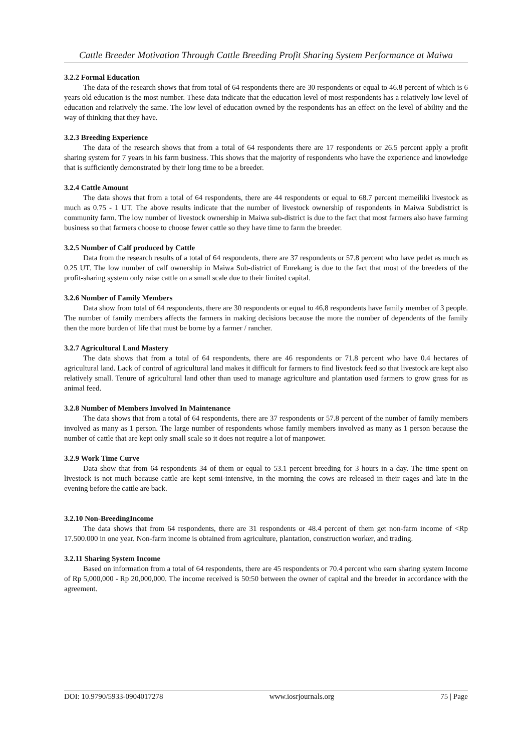Cattle Breeder Motivation Through Cattle Breeding Profit Sharing System Performance at Maiwa
3.2.2 Formal Education
The data of the research shows that from total of 64 respondents there are 30 respondents or equal to 46.8 percent of which is 6 years old education is the most number. These data indicate that the education level of most respondents has a relatively low level of education and relatively the same. The low level of education owned by the respondents has an effect on the level of ability and the way of thinking that they have.
3.2.3 Breeding Experience
The data of the research shows that from a total of 64 respondents there are 17 respondents or 26.5 percent apply a profit sharing system for 7 years in his farm business. This shows that the majority of respondents who have the experience and knowledge that is sufficiently demonstrated by their long time to be a breeder.
3.2.4 Cattle Amount
The data shows that from a total of 64 respondents, there are 44 respondents or equal to 68.7 percent memeiliki livestock as much as 0.75 - 1 UT. The above results indicate that the number of livestock ownership of respondents in Maiwa Subdistrict is community farm. The low number of livestock ownership in Maiwa sub-district is due to the fact that most farmers also have farming business so that farmers choose to choose fewer cattle so they have time to farm the breeder.
3.2.5 Number of Calf produced by Cattle
Data from the research results of a total of 64 respondents, there are 37 respondents or 57.8 percent who have pedet as much as 0.25 UT. The low number of calf ownership in Maiwa Sub-district of Enrekang is due to the fact that most of the breeders of the profit-sharing system only raise cattle on a small scale due to their limited capital.
3.2.6 Number of Family Members
Data show from total of 64 respondents, there are 30 respondents or equal to 46,8 respondents have family member of 3 people. The number of family members affects the farmers in making decisions because the more the number of dependents of the family then the more burden of life that must be borne by a farmer / rancher.
3.2.7 Agricultural Land Mastery
The data shows that from a total of 64 respondents, there are 46 respondents or 71.8 percent who have 0.4 hectares of agricultural land. Lack of control of agricultural land makes it difficult for farmers to find livestock feed so that livestock are kept also relatively small. Tenure of agricultural land other than used to manage agriculture and plantation used farmers to grow grass for as animal feed.
3.2.8 Number of Members Involved In Maintenance
The data shows that from a total of 64 respondents, there are 37 respondents or 57.8 percent of the number of family members involved as many as 1 person. The large number of respondents whose family members involved as many as 1 person because the number of cattle that are kept only small scale so it does not require a lot of manpower.
3.2.9 Work Time Curve
Data show that from 64 respondents 34 of them or equal to 53.1 percent breeding for 3 hours in a day. The time spent on livestock is not much because cattle are kept semi-intensive, in the morning the cows are released in their cages and late in the evening before the cattle are back.
3.2.10 Non-BreedingIncome
The data shows that from 64 respondents, there are 31 respondents or 48.4 percent of them get non-farm income of <Rp 17.500.000 in one year. Non-farm income is obtained from agriculture, plantation, construction worker, and trading.
3.2.11 Sharing System Income
Based on information from a total of 64 respondents, there are 45 respondents or 70.4 percent who earn sharing system Income of Rp 5,000,000 - Rp 20,000,000. The income received is 50:50 between the owner of capital and the breeder in accordance with the agreement.
DOI: 10.9790/5933-0904017278 www.iosrjournals.org 75 | Page